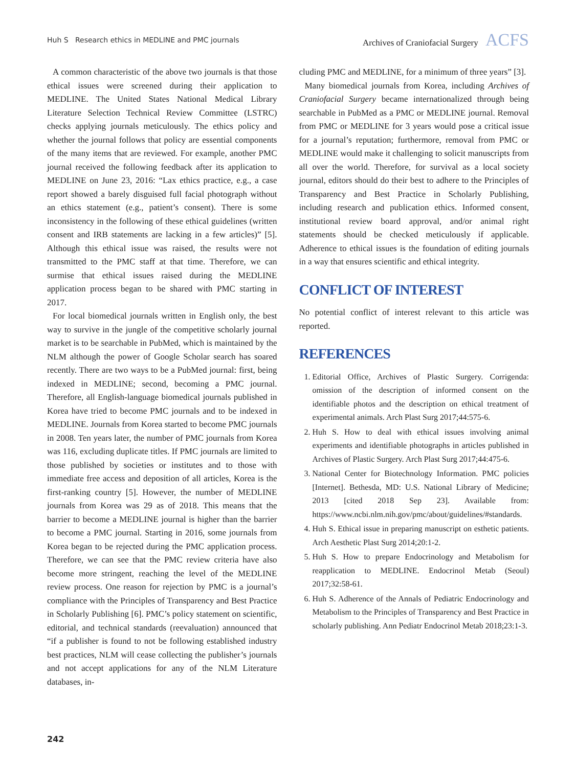Huh S Research ethics in MEDLINE and PMC journals Archives of Craniofacial Surgery ACFS
A common characteristic of the above two journals is that those ethical issues were screened during their application to MEDLINE. The United States National Medical Library Literature Selection Technical Review Committee (LSTRC) checks applying journals meticulously. The ethics policy and whether the journal follows that policy are essential components of the many items that are reviewed. For example, another PMC journal received the following feedback after its application to MEDLINE on June 23, 2016: “Lax ethics practice, e.g., a case report showed a barely disguised full facial photograph without an ethics statement (e.g., patient’s consent). There is some inconsistency in the following of these ethical guidelines (written consent and IRB statements are lacking in a few articles)” [5]. Although this ethical issue was raised, the results were not transmitted to the PMC staff at that time. Therefore, we can surmise that ethical issues raised during the MEDLINE application process began to be shared with PMC starting in 2017.
For local biomedical journals written in English only, the best way to survive in the jungle of the competitive scholarly journal market is to be searchable in PubMed, which is maintained by the NLM although the power of Google Scholar search has soared recently. There are two ways to be a PubMed journal: first, being indexed in MEDLINE; second, becoming a PMC journal. Therefore, all English-language biomedical journals published in Korea have tried to become PMC journals and to be indexed in MEDLINE. Journals from Korea started to become PMC journals in 2008. Ten years later, the number of PMC journals from Korea was 116, excluding duplicate titles. If PMC journals are limited to those published by societies or institutes and to those with immediate free access and deposition of all articles, Korea is the first-ranking country [5]. However, the number of MEDLINE journals from Korea was 29 as of 2018. This means that the barrier to become a MEDLINE journal is higher than the barrier to become a PMC journal. Starting in 2016, some journals from Korea began to be rejected during the PMC application process. Therefore, we can see that the PMC review criteria have also become more stringent, reaching the level of the MEDLINE review process. One reason for rejection by PMC is a journal’s compliance with the Principles of Transparency and Best Practice in Scholarly Publishing [6]. PMC’s policy statement on scientific, editorial, and technical standards (reevaluation) announced that “if a publisher is found to not be following established industry best practices, NLM will cease collecting the publisher’s journals and not accept applications for any of the NLM Literature databases, in-
cluding PMC and MEDLINE, for a minimum of three years” [3].
Many biomedical journals from Korea, including Archives of Craniofacial Surgery became internationalized through being searchable in PubMed as a PMC or MEDLINE journal. Removal from PMC or MEDLINE for 3 years would pose a critical issue for a journal’s reputation; furthermore, removal from PMC or MEDLINE would make it challenging to solicit manuscripts from all over the world. Therefore, for survival as a local society journal, editors should do their best to adhere to the Principles of Transparency and Best Practice in Scholarly Publishing, including research and publication ethics. Informed consent, institutional review board approval, and/or animal right statements should be checked meticulously if applicable. Adherence to ethical issues is the foundation of editing journals in a way that ensures scientific and ethical integrity.
CONFLICT OF INTEREST
No potential conflict of interest relevant to this article was reported.
REFERENCES
1. Editorial Office, Archives of Plastic Surgery. Corrigenda: omission of the description of informed consent on the identifiable photos and the description on ethical treatment of experimental animals. Arch Plast Surg 2017;44:575-6.
2. Huh S. How to deal with ethical issues involving animal experiments and identifiable photographs in articles published in Archives of Plastic Surgery. Arch Plast Surg 2017;44:475-6.
3. National Center for Biotechnology Information. PMC policies [Internet]. Bethesda, MD: U.S. National Library of Medicine; 2013 [cited 2018 Sep 23]. Available from: https://www.ncbi.nlm.nih.gov/pmc/about/guidelines/#standards.
4. Huh S. Ethical issue in preparing manuscript on esthetic patients. Arch Aesthetic Plast Surg 2014;20:1-2.
5. Huh S. How to prepare Endocrinology and Metabolism for reapplication to MEDLINE. Endocrinol Metab (Seoul) 2017;32:58-61.
6. Huh S. Adherence of the Annals of Pediatric Endocrinology and Metabolism to the Principles of Transparency and Best Practice in scholarly publishing. Ann Pediatr Endocrinol Metab 2018;23:1-3.
242